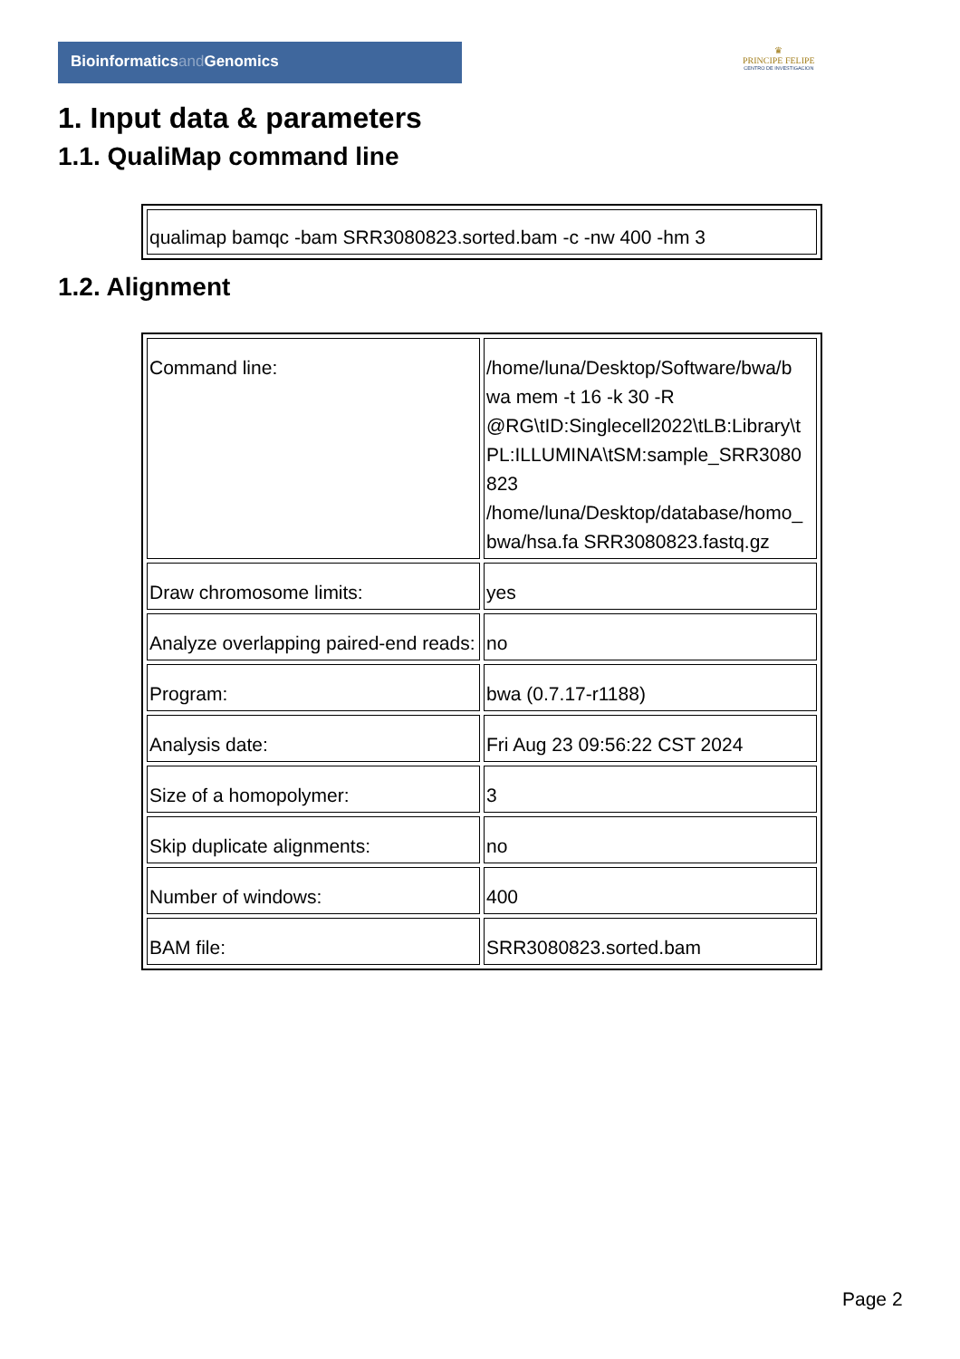Bioinformaticsand Genomics
♛
PRINCIPE FELIPE
CENTRO DE INVESTIGACION
1. Input data & parameters
1.1. QualiMap command line
| qualimap bamqc -bam SRR3080823.sorted.bam -c -nw 400 -hm 3 |
1.2. Alignment
| Command line: | /home/luna/Desktop/Software/bwa/b wa mem -t 16 -k 30 -R @RG\tID:Singlecell2022\tLB:Library\t PL:ILLUMINA\tSM:sample_SRR3080 823 /home/luna/Desktop/database/homo_ bwa/hsa.fa SRR3080823.fastq.gz |
| Draw chromosome limits: | yes |
| Analyze overlapping paired-end reads: | no |
| Program: | bwa (0.7.17-r1188) |
| Analysis date: | Fri Aug 23 09:56:22 CST 2024 |
| Size of a homopolymer: | 3 |
| Skip duplicate alignments: | no |
| Number of windows: | 400 |
| BAM file: | SRR3080823.sorted.bam |
Page 2